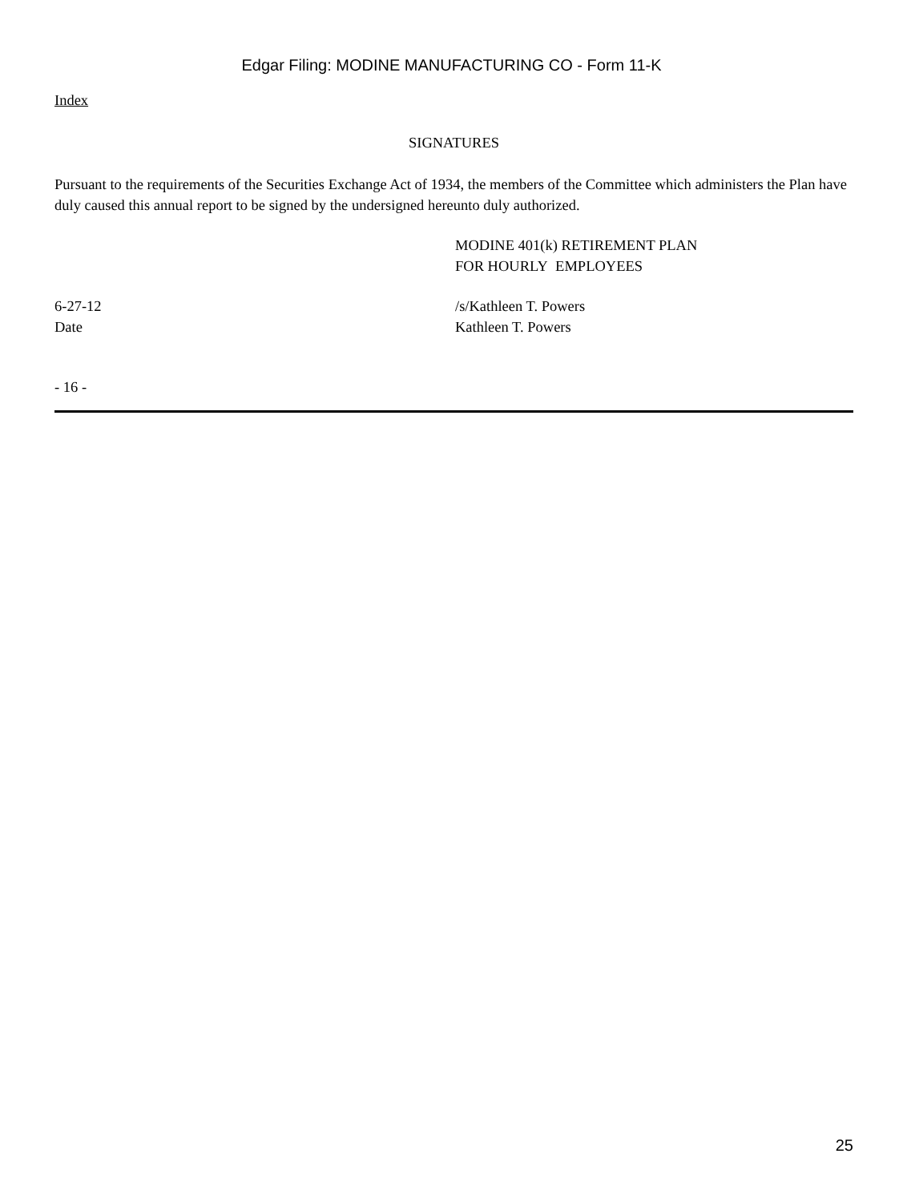Edgar Filing: MODINE MANUFACTURING CO - Form 11-K
Index
SIGNATURES
Pursuant to the requirements of the Securities Exchange Act of 1934, the members of the Committee which administers the Plan have duly caused this annual report to be signed by the undersigned hereunto duly authorized.
MODINE 401(k) RETIREMENT PLAN
FOR HOURLY EMPLOYEES
6-27-12 /s/Kathleen T. Powers
Date Kathleen T. Powers
- 16 -
25